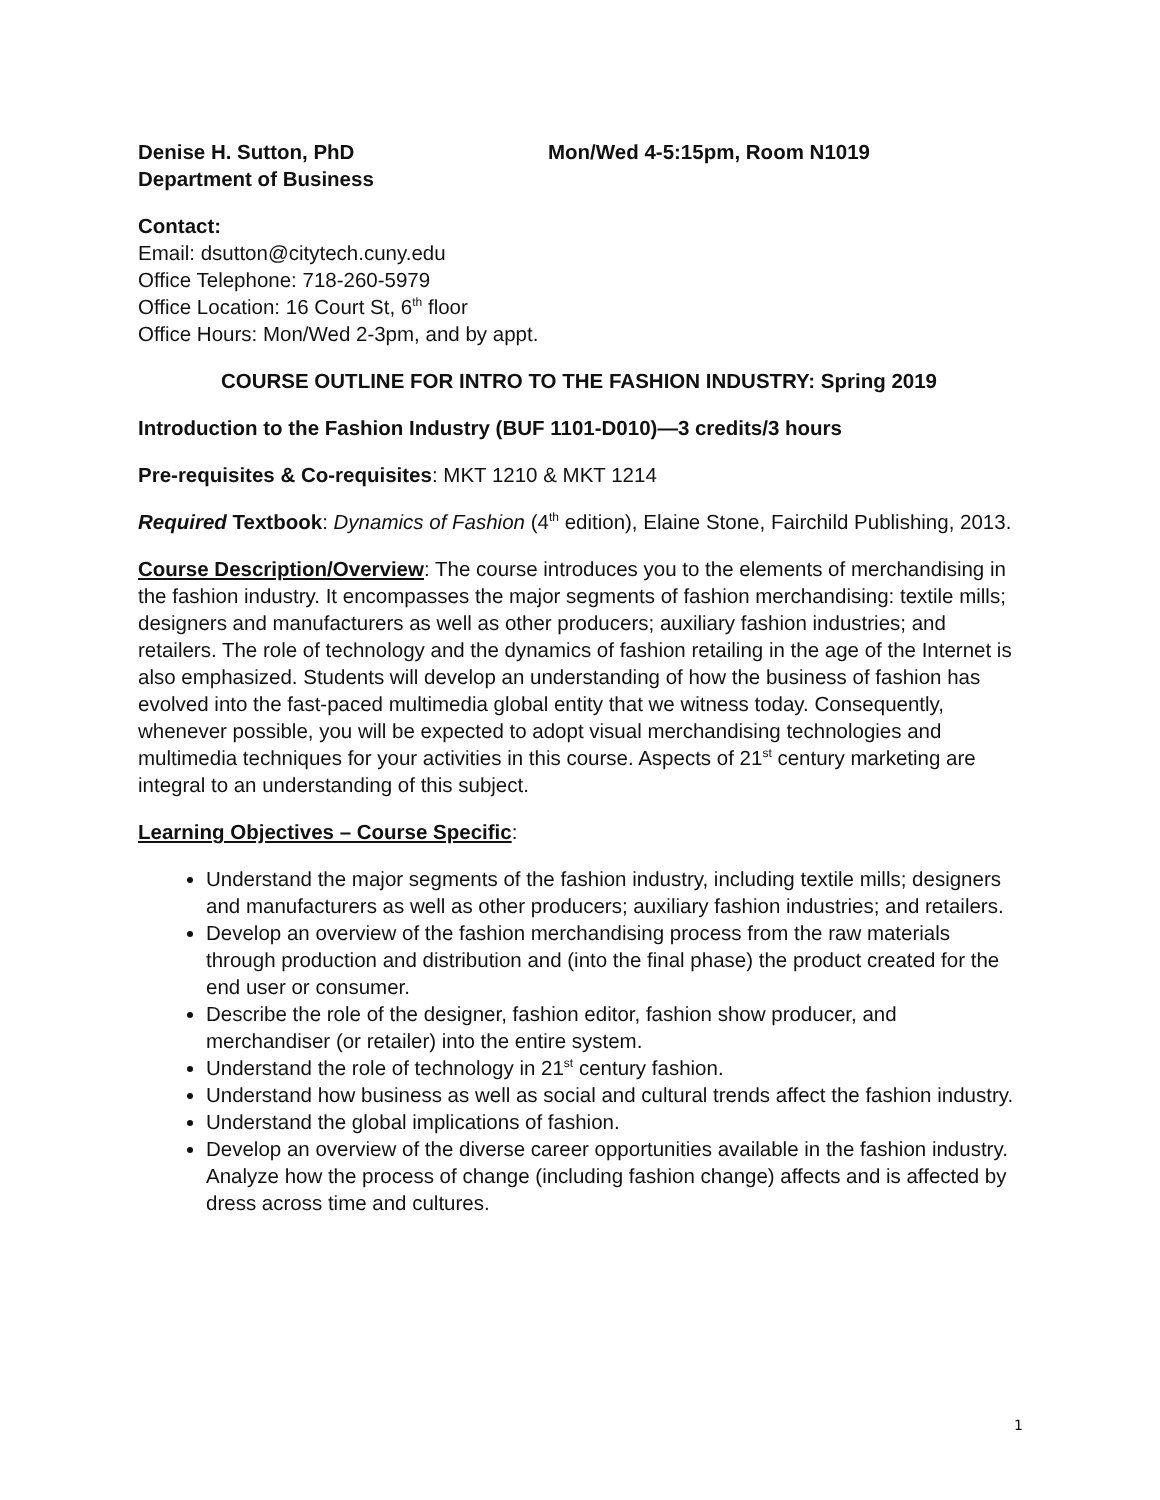Denise H. Sutton, PhD
Department of Business
Mon/Wed 4-5:15pm, Room N1019
Contact:
Email: dsutton@citytech.cuny.edu
Office Telephone: 718-260-5979
Office Location: 16 Court St, 6<sup>th</sup> floor
Office Hours: Mon/Wed 2-3pm, and by appt.
COURSE OUTLINE FOR INTRO TO THE FASHION INDUSTRY: Spring 2019
Introduction to the Fashion Industry (BUF 1101-D010)—3 credits/3 hours
Pre-requisites & Co-requisites: MKT 1210 & MKT 1214
Required Textbook: Dynamics of Fashion (4<sup>th</sup> edition), Elaine Stone, Fairchild Publishing, 2013.
Course Description/Overview: The course introduces you to the elements of merchandising in the fashion industry. It encompasses the major segments of fashion merchandising: textile mills; designers and manufacturers as well as other producers; auxiliary fashion industries; and retailers. The role of technology and the dynamics of fashion retailing in the age of the Internet is also emphasized. Students will develop an understanding of how the business of fashion has evolved into the fast-paced multimedia global entity that we witness today. Consequently, whenever possible, you will be expected to adopt visual merchandising technologies and multimedia techniques for your activities in this course. Aspects of 21<sup>st</sup> century marketing are integral to an understanding of this subject.
Learning Objectives – Course Specific:
Understand the major segments of the fashion industry, including textile mills; designers and manufacturers as well as other producers; auxiliary fashion industries; and retailers.
Develop an overview of the fashion merchandising process from the raw materials through production and distribution and (into the final phase) the product created for the end user or consumer.
Describe the role of the designer, fashion editor, fashion show producer, and merchandiser (or retailer) into the entire system.
Understand the role of technology in 21<sup>st</sup> century fashion.
Understand how business as well as social and cultural trends affect the fashion industry.
Understand the global implications of fashion.
Develop an overview of the diverse career opportunities available in the fashion industry. Analyze how the process of change (including fashion change) affects and is affected by dress across time and cultures.
1